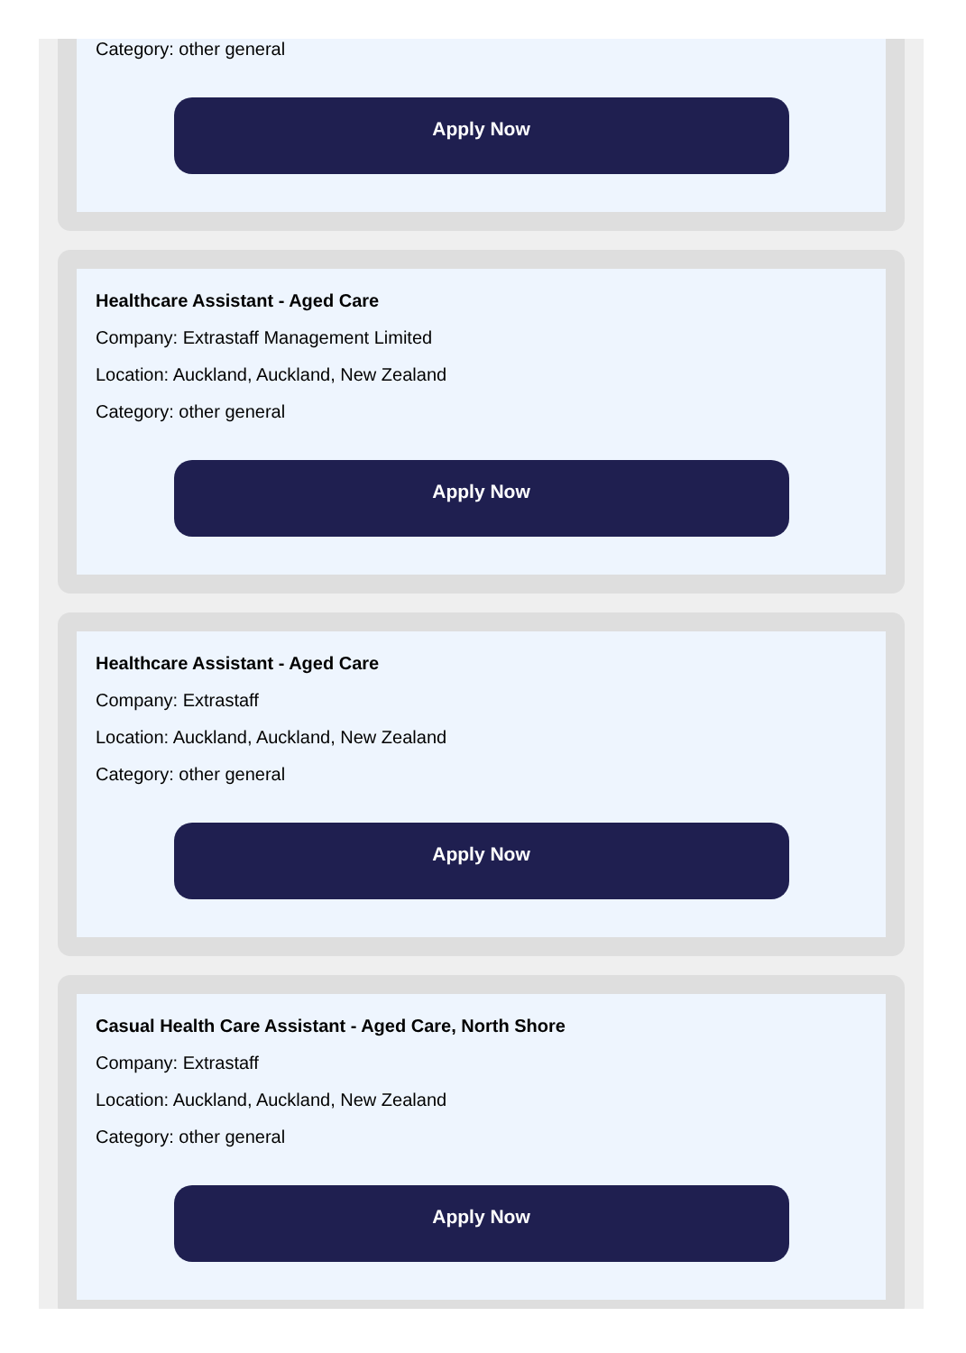Category: other general
Apply Now
Healthcare Assistant - Aged Care
Company: Extrastaff Management Limited
Location: Auckland, Auckland, New Zealand
Category: other general
Apply Now
Healthcare Assistant - Aged Care
Company: Extrastaff
Location: Auckland, Auckland, New Zealand
Category: other general
Apply Now
Casual Health Care Assistant - Aged Care, North Shore
Company: Extrastaff
Location: Auckland, Auckland, New Zealand
Category: other general
Apply Now